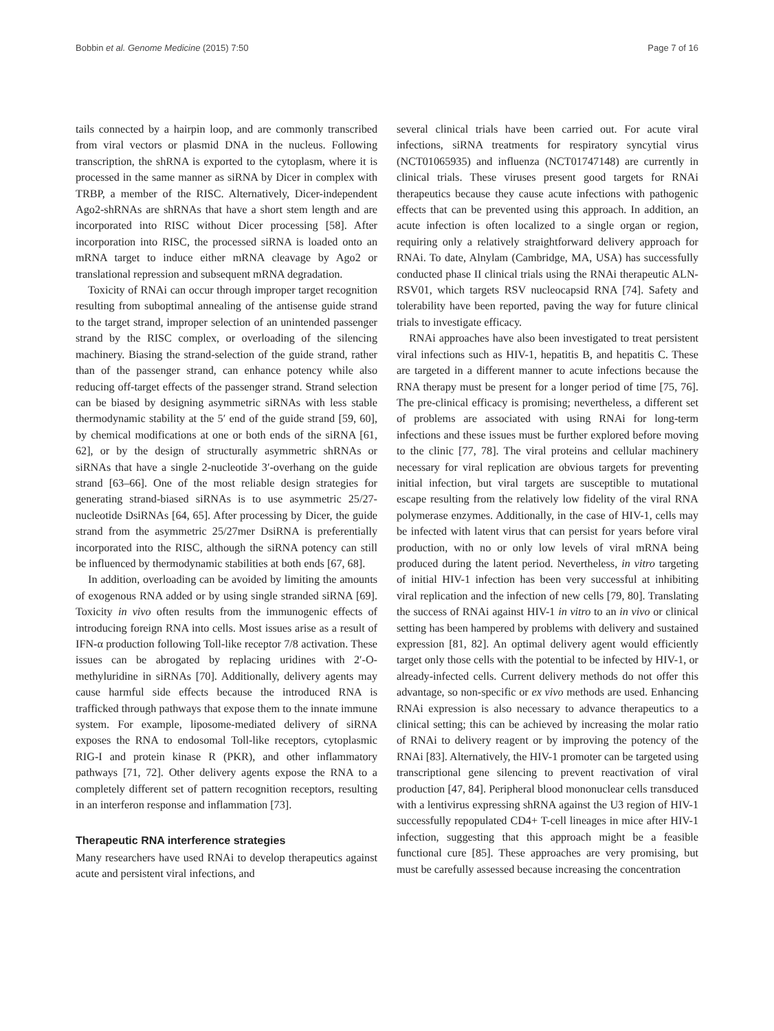Bobbin et al. Genome Medicine (2015) 7:50 Page 7 of 16
tails connected by a hairpin loop, and are commonly transcribed from viral vectors or plasmid DNA in the nucleus. Following transcription, the shRNA is exported to the cytoplasm, where it is processed in the same manner as siRNA by Dicer in complex with TRBP, a member of the RISC. Alternatively, Dicer-independent Ago2-shRNAs are shRNAs that have a short stem length and are incorporated into RISC without Dicer processing [58]. After incorporation into RISC, the processed siRNA is loaded onto an mRNA target to induce either mRNA cleavage by Ago2 or translational repression and subsequent mRNA degradation.
Toxicity of RNAi can occur through improper target recognition resulting from suboptimal annealing of the antisense guide strand to the target strand, improper selection of an unintended passenger strand by the RISC complex, or overloading of the silencing machinery. Biasing the strand-selection of the guide strand, rather than of the passenger strand, can enhance potency while also reducing off-target effects of the passenger strand. Strand selection can be biased by designing asymmetric siRNAs with less stable thermodynamic stability at the 5′ end of the guide strand [59, 60], by chemical modifications at one or both ends of the siRNA [61, 62], or by the design of structurally asymmetric shRNAs or siRNAs that have a single 2-nucleotide 3′-overhang on the guide strand [63–66]. One of the most reliable design strategies for generating strand-biased siRNAs is to use asymmetric 25/27-nucleotide DsiRNAs [64, 65]. After processing by Dicer, the guide strand from the asymmetric 25/27mer DsiRNA is preferentially incorporated into the RISC, although the siRNA potency can still be influenced by thermodynamic stabilities at both ends [67, 68].
In addition, overloading can be avoided by limiting the amounts of exogenous RNA added or by using single stranded siRNA [69]. Toxicity in vivo often results from the immunogenic effects of introducing foreign RNA into cells. Most issues arise as a result of IFN-α production following Toll-like receptor 7/8 activation. These issues can be abrogated by replacing uridines with 2′-O-methyluridine in siRNAs [70]. Additionally, delivery agents may cause harmful side effects because the introduced RNA is trafficked through pathways that expose them to the innate immune system. For example, liposome-mediated delivery of siRNA exposes the RNA to endosomal Toll-like receptors, cytoplasmic RIG-I and protein kinase R (PKR), and other inflammatory pathways [71, 72]. Other delivery agents expose the RNA to a completely different set of pattern recognition receptors, resulting in an interferon response and inflammation [73].
Therapeutic RNA interference strategies
Many researchers have used RNAi to develop therapeutics against acute and persistent viral infections, and
several clinical trials have been carried out. For acute viral infections, siRNA treatments for respiratory syncytial virus (NCT01065935) and influenza (NCT01747148) are currently in clinical trials. These viruses present good targets for RNAi therapeutics because they cause acute infections with pathogenic effects that can be prevented using this approach. In addition, an acute infection is often localized to a single organ or region, requiring only a relatively straightforward delivery approach for RNAi. To date, Alnylam (Cambridge, MA, USA) has successfully conducted phase II clinical trials using the RNAi therapeutic ALN-RSV01, which targets RSV nucleocapsid RNA [74]. Safety and tolerability have been reported, paving the way for future clinical trials to investigate efficacy.
RNAi approaches have also been investigated to treat persistent viral infections such as HIV-1, hepatitis B, and hepatitis C. These are targeted in a different manner to acute infections because the RNA therapy must be present for a longer period of time [75, 76]. The pre-clinical efficacy is promising; nevertheless, a different set of problems are associated with using RNAi for long-term infections and these issues must be further explored before moving to the clinic [77, 78]. The viral proteins and cellular machinery necessary for viral replication are obvious targets for preventing initial infection, but viral targets are susceptible to mutational escape resulting from the relatively low fidelity of the viral RNA polymerase enzymes. Additionally, in the case of HIV-1, cells may be infected with latent virus that can persist for years before viral production, with no or only low levels of viral mRNA being produced during the latent period. Nevertheless, in vitro targeting of initial HIV-1 infection has been very successful at inhibiting viral replication and the infection of new cells [79, 80]. Translating the success of RNAi against HIV-1 in vitro to an in vivo or clinical setting has been hampered by problems with delivery and sustained expression [81, 82]. An optimal delivery agent would efficiently target only those cells with the potential to be infected by HIV-1, or already-infected cells. Current delivery methods do not offer this advantage, so non-specific or ex vivo methods are used. Enhancing RNAi expression is also necessary to advance therapeutics to a clinical setting; this can be achieved by increasing the molar ratio of RNAi to delivery reagent or by improving the potency of the RNAi [83]. Alternatively, the HIV-1 promoter can be targeted using transcriptional gene silencing to prevent reactivation of viral production [47, 84]. Peripheral blood mononuclear cells transduced with a lentivirus expressing shRNA against the U3 region of HIV-1 successfully repopulated CD4+ T-cell lineages in mice after HIV-1 infection, suggesting that this approach might be a feasible functional cure [85]. These approaches are very promising, but must be carefully assessed because increasing the concentration